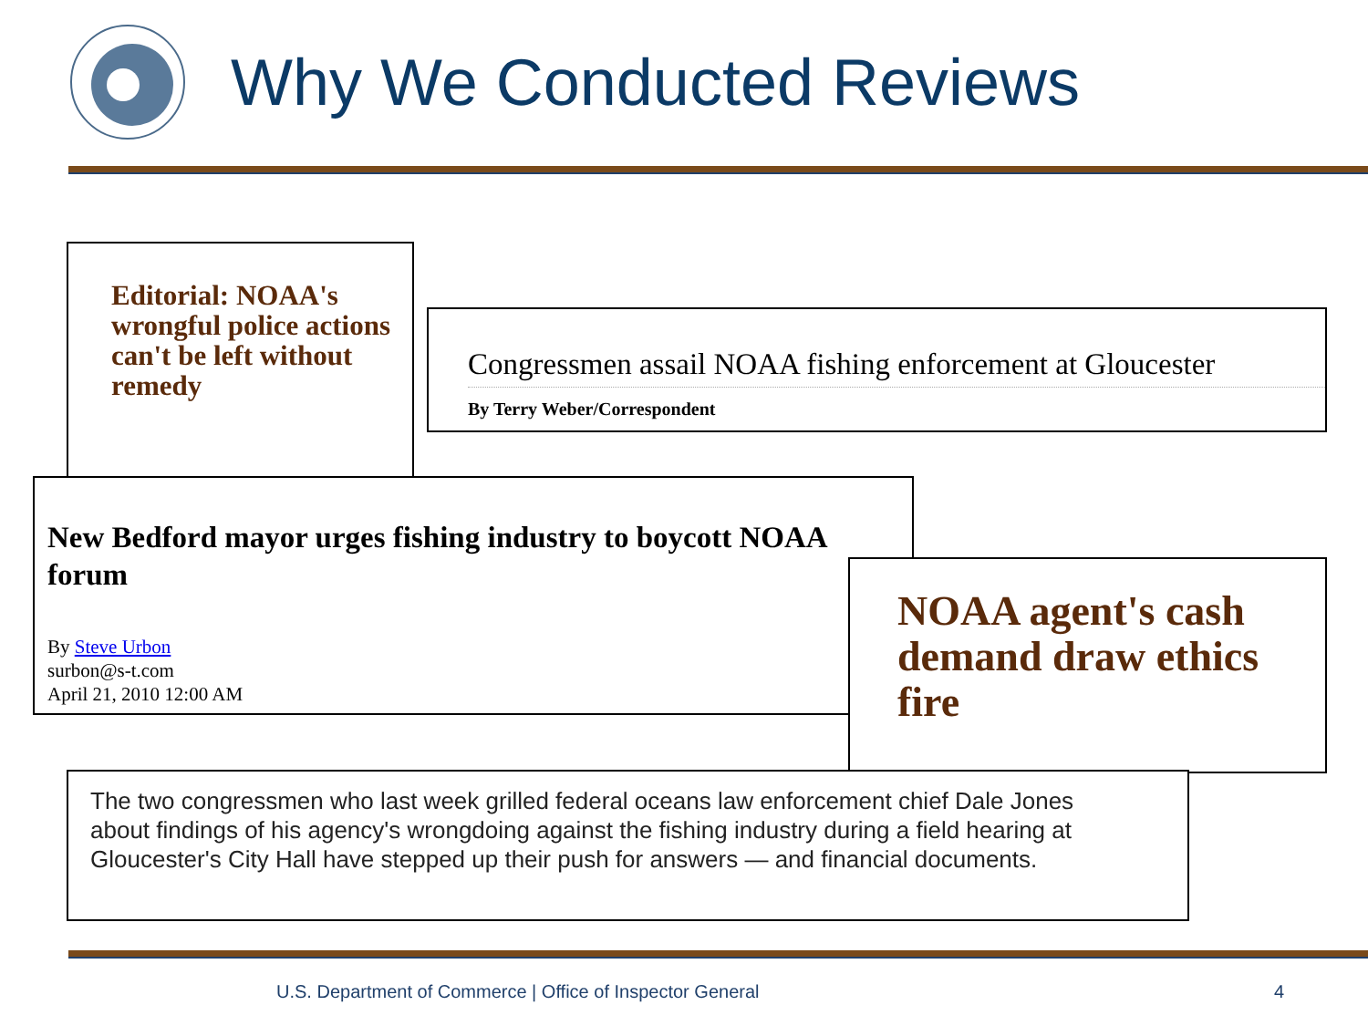Why We Conducted Reviews
Editorial: NOAA's wrongful police actions can't be left without remedy
Congressmen assail NOAA fishing enforcement at Gloucester
By Terry Weber/Correspondent
New Bedford mayor urges fishing industry to boycott NOAA forum
By Steve Urbon
surbon@s-t.com
April 21, 2010 12:00 AM
NOAA agent's cash demand draw ethics fire
The two congressmen who last week grilled federal oceans law enforcement chief Dale Jones about findings of his agency's wrongdoing against the fishing industry during a field hearing at Gloucester's City Hall have stepped up their push for answers — and financial documents.
U.S. Department of Commerce | Office of Inspector General
4